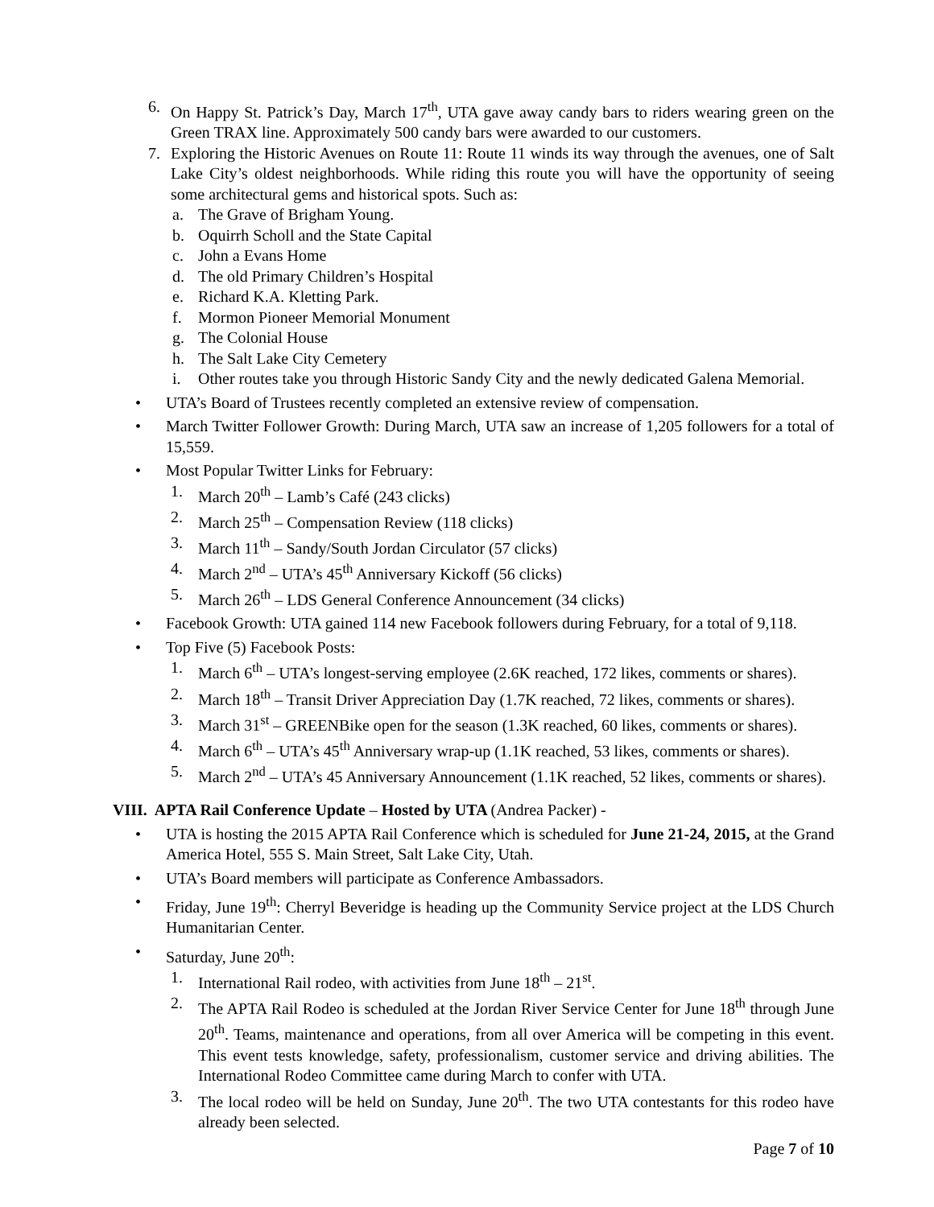6. On Happy St. Patrick’s Day, March 17<sup>th</sup>, UTA gave away candy bars to riders wearing green on the Green TRAX line. Approximately 500 candy bars were awarded to our customers.
7. Exploring the Historic Avenues on Route 11: Route 11 winds its way through the avenues, one of Salt Lake City’s oldest neighborhoods. While riding this route you will have the opportunity of seeing some architectural gems and historical spots. Such as:
a. The Grave of Brigham Young.
b. Oquirrh Scholl and the State Capital
c. John a Evans Home
d. The old Primary Children’s Hospital
e. Richard K.A. Kletting Park.
f. Mormon Pioneer Memorial Monument
g. The Colonial House
h. The Salt Lake City Cemetery
i. Other routes take you through Historic Sandy City and the newly dedicated Galena Memorial.
• UTA’s Board of Trustees recently completed an extensive review of compensation.
• March Twitter Follower Growth: During March, UTA saw an increase of 1,205 followers for a total of 15,559.
• Most Popular Twitter Links for February:
1. March 20<sup>th</sup> – Lamb’s Café (243 clicks)
2. March 25<sup>th</sup> – Compensation Review (118 clicks)
3. March 11<sup>th</sup> – Sandy/South Jordan Circulator (57 clicks)
4. March 2<sup>nd</sup> – UTA’s 45<sup>th</sup> Anniversary Kickoff (56 clicks)
5. March 26<sup>th</sup> – LDS General Conference Announcement (34 clicks)
• Facebook Growth: UTA gained 114 new Facebook followers during February, for a total of 9,118.
• Top Five (5) Facebook Posts:
1. March 6<sup>th</sup> – UTA’s longest-serving employee (2.6K reached, 172 likes, comments or shares).
2. March 18<sup>th</sup> – Transit Driver Appreciation Day (1.7K reached, 72 likes, comments or shares).
3. March 31<sup>st</sup> – GREENBike open for the season (1.3K reached, 60 likes, comments or shares).
4. March 6<sup>th</sup> – UTA’s 45<sup>th</sup> Anniversary wrap-up (1.1K reached, 53 likes, comments or shares).
5. March 2<sup>nd</sup> – UTA’s 45 Anniversary Announcement (1.1K reached, 52 likes, comments or shares).
VIII. APTA Rail Conference Update – Hosted by UTA (Andrea Packer) -
• UTA is hosting the 2015 APTA Rail Conference which is scheduled for June 21-24, 2015, at the Grand America Hotel, 555 S. Main Street, Salt Lake City, Utah.
• UTA’s Board members will participate as Conference Ambassadors.
• Friday, June 19<sup>th</sup>: Cherryl Beveridge is heading up the Community Service project at the LDS Church Humanitarian Center.
• Saturday, June 20<sup>th</sup>:
1. International Rail rodeo, with activities from June 18<sup>th</sup> – 21<sup>st</sup>.
2. The APTA Rail Rodeo is scheduled at the Jordan River Service Center for June 18<sup>th</sup> through June 20<sup>th</sup>. Teams, maintenance and operations, from all over America will be competing in this event. This event tests knowledge, safety, professionalism, customer service and driving abilities. The International Rodeo Committee came during March to confer with UTA.
3. The local rodeo will be held on Sunday, June 20<sup>th</sup>. The two UTA contestants for this rodeo have already been selected.
Page 7 of 10